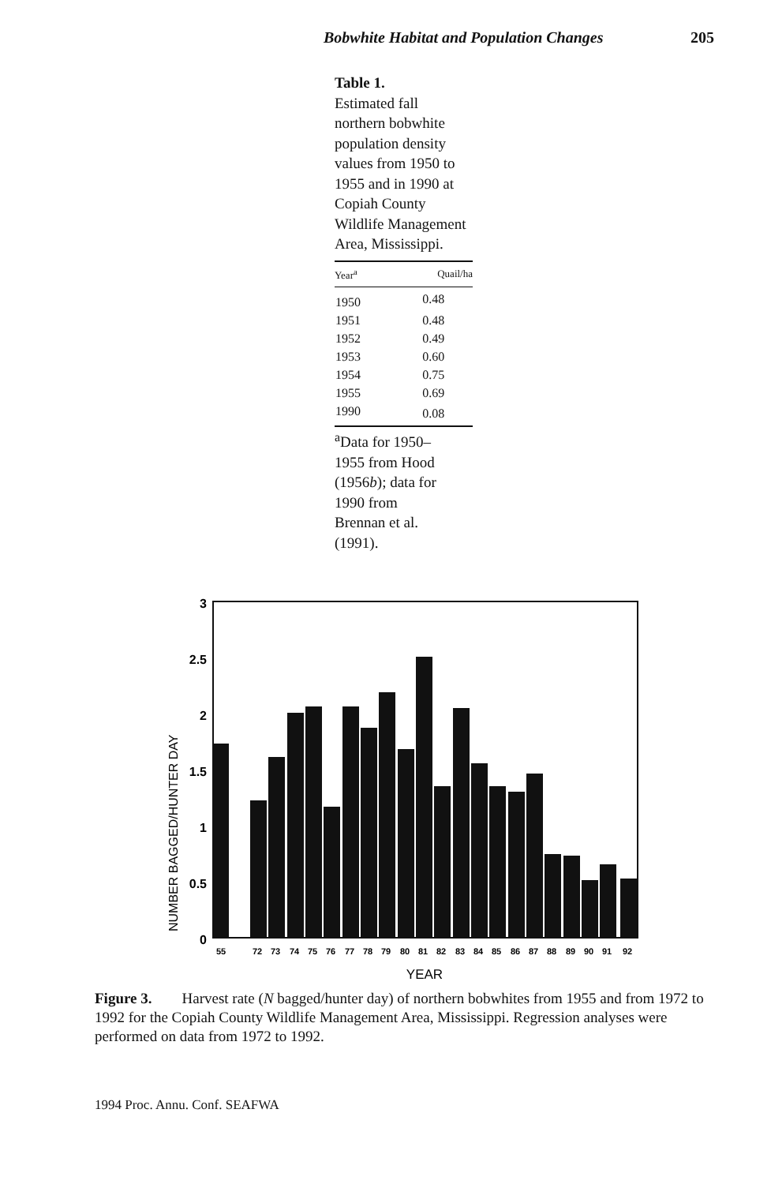Bobwhite Habitat and Population Changes 205
Table 1.
Estimated fall northern bobwhite population density values from 1950 to 1955 and in 1990 at Copiah County Wildlife Management Area, Mississippi.
| Year<sup>a</sup> | Quail/ha |
| --- | --- |
| 1950 | 0.48 |
| 1951 | 0.48 |
| 1952 | 0.49 |
| 1953 | 0.60 |
| 1954 | 0.75 |
| 1955 | 0.69 |
| 1990 | 0.08 |
<sup>a</sup> Data for 1950–1955 from Hood (1956b); data for 1990 from Brennan et al. (1991).
3
2.5
2
1.5
1
0.5
0
NUMBER BAGGED/HUNTER DAY
55727374757677787980818283848586878889909192
YEAR
Figure 3. Harvest rate (N bagged/hunter day) of northern bobwhites from 1955 and from 1972 to 1992 for the Copiah County Wildlife Management Area, Mississippi. Regression analyses were performed on data from 1972 to 1992.
1994 Proc. Annu. Conf. SEAFWA